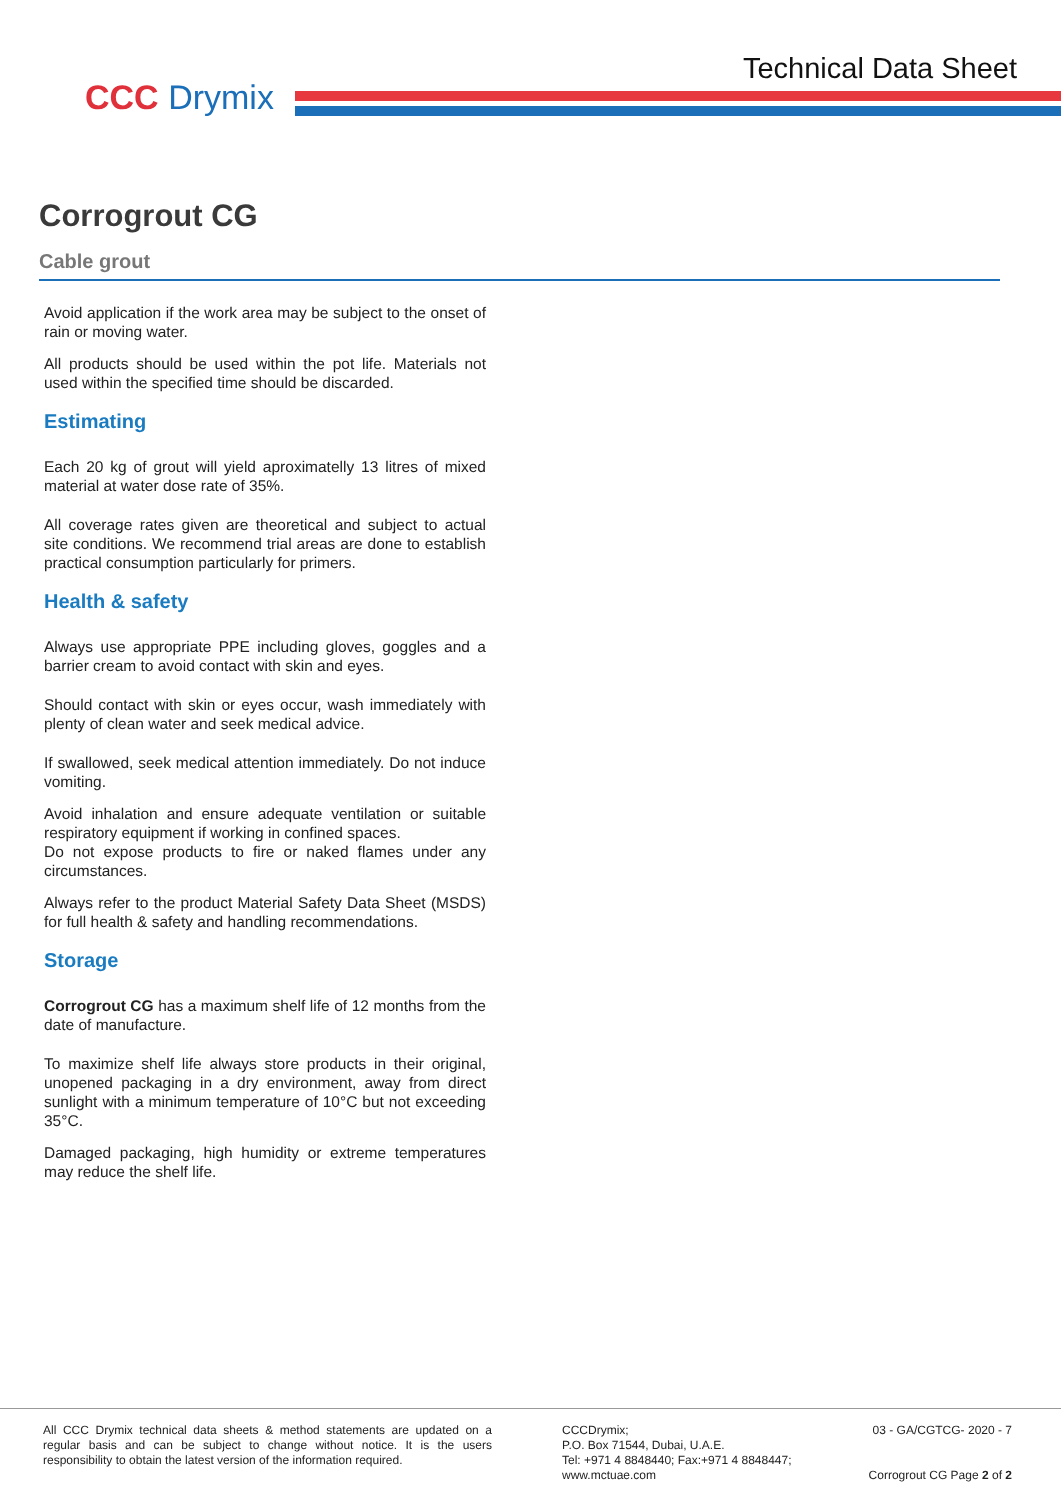CCC Drymix
Technical Data Sheet
Corrogrout CG
Cable grout
Avoid application if the work area may be subject to the onset of rain or moving water.
All products should be used within the pot life. Materials not used within the specified time should be discarded.
Estimating
Each 20 kg of grout will yield aproximatelly 13 litres of mixed material at water dose rate of 35%.
All coverage rates given are theoretical and subject to actual site conditions. We recommend trial areas are done to establish practical consumption particularly for primers.
Health & safety
Always use appropriate PPE including gloves, goggles and a barrier cream to avoid contact with skin and eyes.
Should contact with skin or eyes occur, wash immediately with plenty of clean water and seek medical advice.
If swallowed, seek medical attention immediately. Do not induce vomiting.
Avoid inhalation and ensure adequate ventilation or suitable respiratory equipment if working in confined spaces.
Do not expose products to fire or naked flames under any circumstances.
Always refer to the product Material Safety Data Sheet (MSDS) for full health & safety and handling recommendations.
Storage
Corrogrout CG has a maximum shelf life of 12 months from the date of manufacture.
To maximize shelf life always store products in their original, unopened packaging in a dry environment, away from direct sunlight with a minimum temperature of 10°C but not exceeding 35°C.
Damaged packaging, high humidity or extreme temperatures may reduce the shelf life.
All CCC Drymix technical data sheets & method statements are updated on a regular basis and can be subject to change without notice. It is the users responsibility to obtain the latest version of the information required.
CCCDrymix;
P.O. Box 71544, Dubai, U.A.E.
Tel: +971 4 8848440; Fax:+971 4 8848447;
www.mctuae.com
03 - GA/CGTCG- 2020 - 7
Corrogrout CG Page 2 of 2